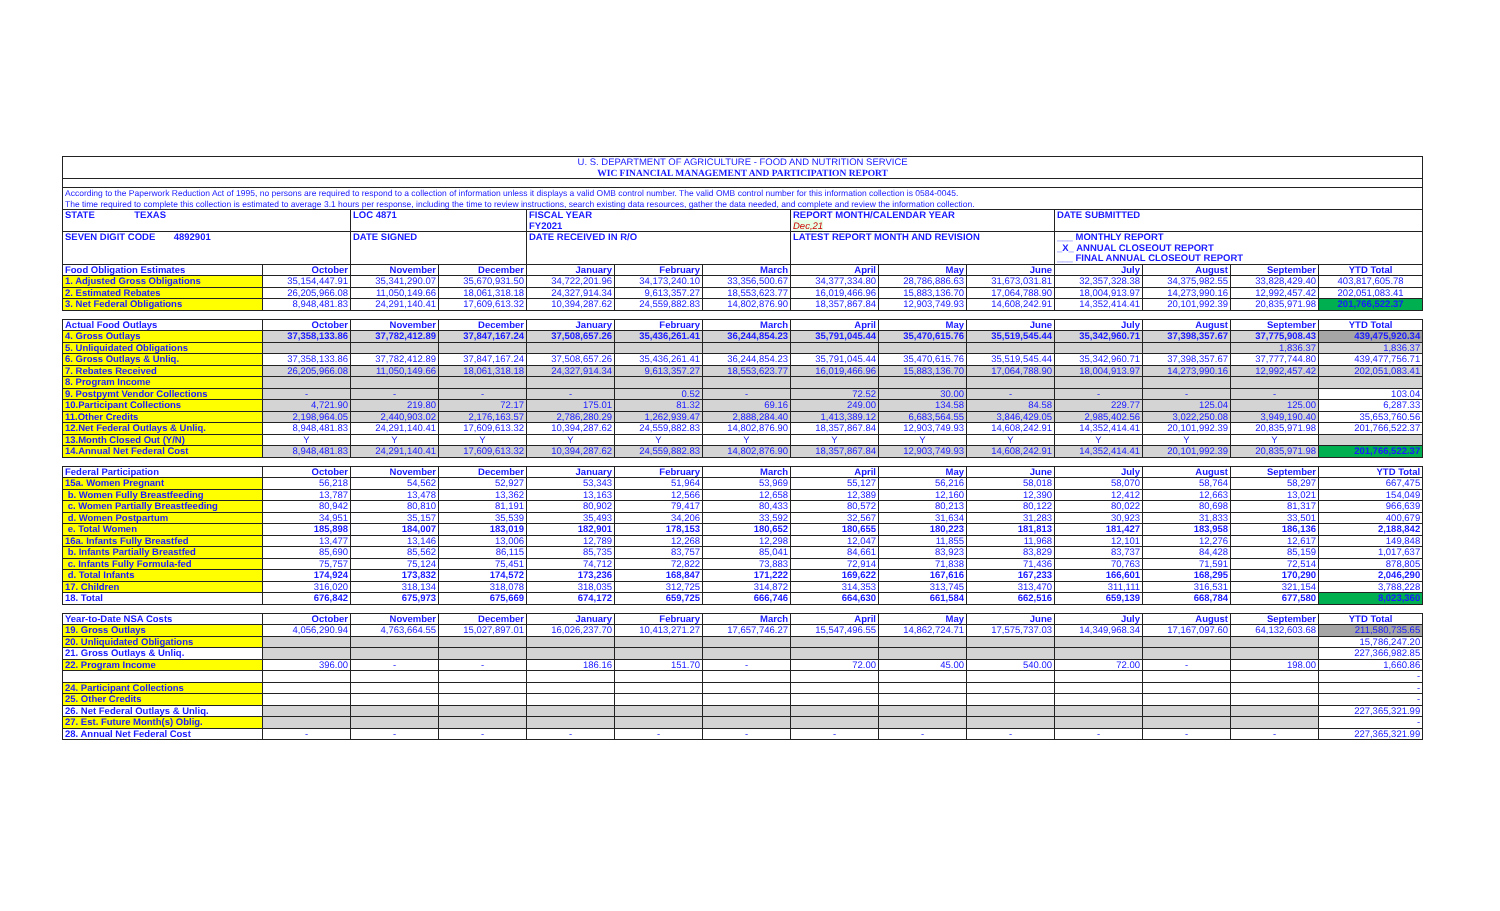| U. S. DEPARTMENT OF AGRICULTURE - FOOD AND NUTRITION SERVICE | | | | | | | | | | | | | |
| WIC FINANCIAL MANAGEMENT AND PARTICIPATION REPORT | | | | | | | | | | | | | |
| According to the Paperwork Reduction Act of 1995, no persons are required to respond to a collection of information unless it displays a valid OMB control number. The valid OMB control number for this information collection is 0584-0045. | | | | | | | | | | | | | |
| The time required to complete this collection is estimated to average 3.1 hours per response, including the time to review instructions, search existing data resources, gather the data needed, and complete and review the information collection. | | | | | | | | | | | | | |
| STATE TEXAS | | LOC 4871 | | FISCAL YEAR FY2021 | | | REPORT MONTH/CALENDAR YEAR Dec,21 | | | DATE SUBMITTED | | | |
| SEVEN DIGIT CODE 4892901 | | DATE SIGNED | | DATE RECEIVED IN R/O | | | LATEST REPORT MONTH AND REVISION | | | ___ MONTHLY REPORT _X_ ANNUAL CLOSEOUT REPORT ___ FINAL ANNUAL CLOSEOUT REPORT | | | |
| Food Obligation Estimates | October | November | December | January | February | March | April | May | June | July | August | September | YTD Total |
| 1. Adjusted Gross Obligations | 35,154,447.91 | 35,341,290.07 | 35,670,931.50 | 34,722,201.96 | 34,173,240.10 | 33,356,500.67 | 34,377,334.80 | 28,786,886.63 | 31,673,031.81 | 32,357,328.38 | 34,375,982.55 | 33,828,429.40 | 403,817,605.78 |
| 2. Estimated Rebates | 26,205,966.08 | 11,050,149.66 | 18,061,318.18 | 24,327,914.34 | 9,613,357.27 | 18,553,623.77 | 16,019,466.96 | 15,883,136.70 | 17,064,788.90 | 18,004,913.97 | 14,273,990.16 | 12,992,457.42 | 202,051,083.41 |
| 3. Net Federal Obligations | 8,948,481.83 | 24,291,140.41 | 17,609,613.32 | 10,394,287.62 | 24,559,882.83 | 14,802,876.90 | 18,357,867.84 | 12,903,749.93 | 14,608,242.91 | 14,352,414.41 | 20,101,992.39 | 20,835,971.98 | 201,766,522.37 |
| Actual Food Outlays | October | November | December | January | February | March | April | May | June | July | August | September | YTD Total |
| 4. Gross Outlays | 37,358,133.86 | 37,782,412.89 | 37,847,167.24 | 37,508,657.26 | 35,436,261.41 | 36,244,854.23 | 35,791,045.44 | 35,470,615.76 | 35,519,545.44 | 35,342,960.71 | 37,398,357.67 | 37,775,908.43 | 439,475,920.34 |
| 5. Unliquidated Obligations | | | | | | | | | | | | 1,836.37 | 1,836.37 |
| 6. Gross Outlays & Unliq. | 37,358,133.86 | 37,782,412.89 | 37,847,167.24 | 37,508,657.26 | 35,436,261.41 | 36,244,854.23 | 35,791,045.44 | 35,470,615.76 | 35,519,545.44 | 35,342,960.71 | 37,398,357.67 | 37,777,744.80 | 439,477,756.71 |
| 7. Rebates Received | 26,205,966.08 | 11,050,149.66 | 18,061,318.18 | 24,327,914.34 | 9,613,357.27 | 18,553,623.77 | 16,019,466.96 | 15,883,136.70 | 17,064,788.90 | 18,004,913.97 | 14,273,990.16 | 12,992,457.42 | 202,051,083.41 |
| 8. Program Income | | | | | | | | | | | | | |
| 9. Postpymt Vendor Collections | - | - | - | - | 0.52 | - | 72.52 | 30.00 | - | - | - | - | 103.04 |
| 10.Participant Collections | 4,721.90 | 219.80 | 72.17 | 175.01 | 81.32 | 69.16 | 249.00 | 134.58 | 84.58 | 229.77 | 125.04 | 125.00 | 6,287.33 |
| 11.Other Credits | 2,198,964.05 | 2,440,903.02 | 2,176,163.57 | 2,786,280.29 | 1,262,939.47 | 2,888,284.40 | 1,413,389.12 | 6,683,564.55 | 3,846,429.05 | 2,985,402.56 | 3,022,250.08 | 3,949,190.40 | 35,653,760.56 |
| 12.Net Federal Outlays & Unliq. | 8,948,481.83 | 24,291,140.41 | 17,609,613.32 | 10,394,287.62 | 24,559,882.83 | 14,802,876.90 | 18,357,867.84 | 12,903,749.93 | 14,608,242.91 | 14,352,414.41 | 20,101,992.39 | 20,835,971.98 | 201,766,522.37 |
| 13.Month Closed Out (Y/N) | Y | Y | Y | Y | Y | Y | Y | Y | Y | Y | Y | Y | |
| 14.Annual Net Federal Cost | 8,948,481.83 | 24,291,140.41 | 17,609,613.32 | 10,394,287.62 | 24,559,882.83 | 14,802,876.90 | 18,357,867.84 | 12,903,749.93 | 14,608,242.91 | 14,352,414.41 | 20,101,992.39 | 20,835,971.98 | 201,766,522.37 |
| Federal Participation | October | November | December | January | February | March | April | May | June | July | August | September | YTD Total |
| 15a. Women Pregnant | 56,218 | 54,562 | 52,927 | 53,343 | 51,964 | 53,969 | 55,127 | 56,216 | 58,018 | 58,070 | 58,764 | 58,297 | 667,475 |
| b. Women Fully Breastfeeding | 13,787 | 13,478 | 13,362 | 13,163 | 12,566 | 12,658 | 12,389 | 12,160 | 12,390 | 12,412 | 12,663 | 13,021 | 154,049 |
| c. Women Partially Breastfeeding | 80,942 | 80,810 | 81,191 | 80,902 | 79,417 | 80,433 | 80,572 | 80,213 | 80,122 | 80,022 | 80,698 | 81,317 | 966,639 |
| d. Women Postpartum | 34,951 | 35,157 | 35,539 | 35,493 | 34,206 | 33,592 | 32,567 | 31,634 | 31,283 | 30,923 | 31,833 | 33,501 | 400,679 |
| e. Total Women | 185,898 | 184,007 | 183,019 | 182,901 | 178,153 | 180,652 | 180,655 | 180,223 | 181,813 | 181,427 | 183,958 | 186,136 | 2,188,842 |
| 16a. Infants Fully Breastfed | 13,477 | 13,146 | 13,006 | 12,789 | 12,268 | 12,298 | 12,047 | 11,855 | 11,968 | 12,101 | 12,276 | 12,617 | 149,848 |
| b. Infants Partially Breastfed | 85,690 | 85,562 | 86,115 | 85,735 | 83,757 | 85,041 | 84,661 | 83,923 | 83,829 | 83,737 | 84,428 | 85,159 | 1,017,637 |
| c. Infants Fully Formula-fed | 75,757 | 75,124 | 75,451 | 74,712 | 72,822 | 73,883 | 72,914 | 71,838 | 71,436 | 70,763 | 71,591 | 72,514 | 878,805 |
| d. Total Infants | 174,924 | 173,832 | 174,572 | 173,236 | 168,847 | 171,222 | 169,622 | 167,616 | 167,233 | 166,601 | 168,295 | 170,290 | 2,046,290 |
| 17. Children | 316,020 | 318,134 | 318,078 | 318,035 | 312,725 | 314,872 | 314,353 | 313,745 | 313,470 | 311,111 | 316,531 | 321,154 | 3,788,228 |
| 18. Total | 676,842 | 675,973 | 675,669 | 674,172 | 659,725 | 666,746 | 664,630 | 661,584 | 662,516 | 659,139 | 668,784 | 677,580 | 8,023,360 |
| Year-to-Date NSA Costs | October | November | December | January | February | March | April | May | June | July | August | September | YTD Total |
| 19. Gross Outlays | 4,056,290.94 | 4,763,664.55 | 15,027,897.01 | 16,026,237.70 | 10,413,271.27 | 17,657,746.27 | 15,547,496.55 | 14,862,724.71 | 17,575,737.03 | 14,349,968.34 | 17,167,097.60 | 64,132,603.68 | 211,580,735.65 |
| 20. Unliquidated Obligations | | | | | | | | | | | | | 15,786,247.20 |
| 21. Gross Outlays & Unliq. | | | | | | | | | | | | | 227,366,982.85 |
| 22. Program Income | 396.00 | - | - | 186.16 | 151.70 | - | 72.00 | 45.00 | 540.00 | 72.00 | - | 198.00 | 1,660.86 |
| | | | | | | | | | | | | | - |
| 24. Participant Collections | | | | | | | | | | | | | - |
| 25. Other Credits | | | | | | | | | | | | | - |
| 26. Net Federal Outlays & Unliq. | | | | | | | | | | | | | 227,365,321.99 |
| 27. Est. Future Month(s) Oblig. | | | | | | | | | | | | | - |
| 28. Annual Net Federal Cost | - | - | - | - | - | - | - | - | - | - | - | - | 227,365,321.99 |